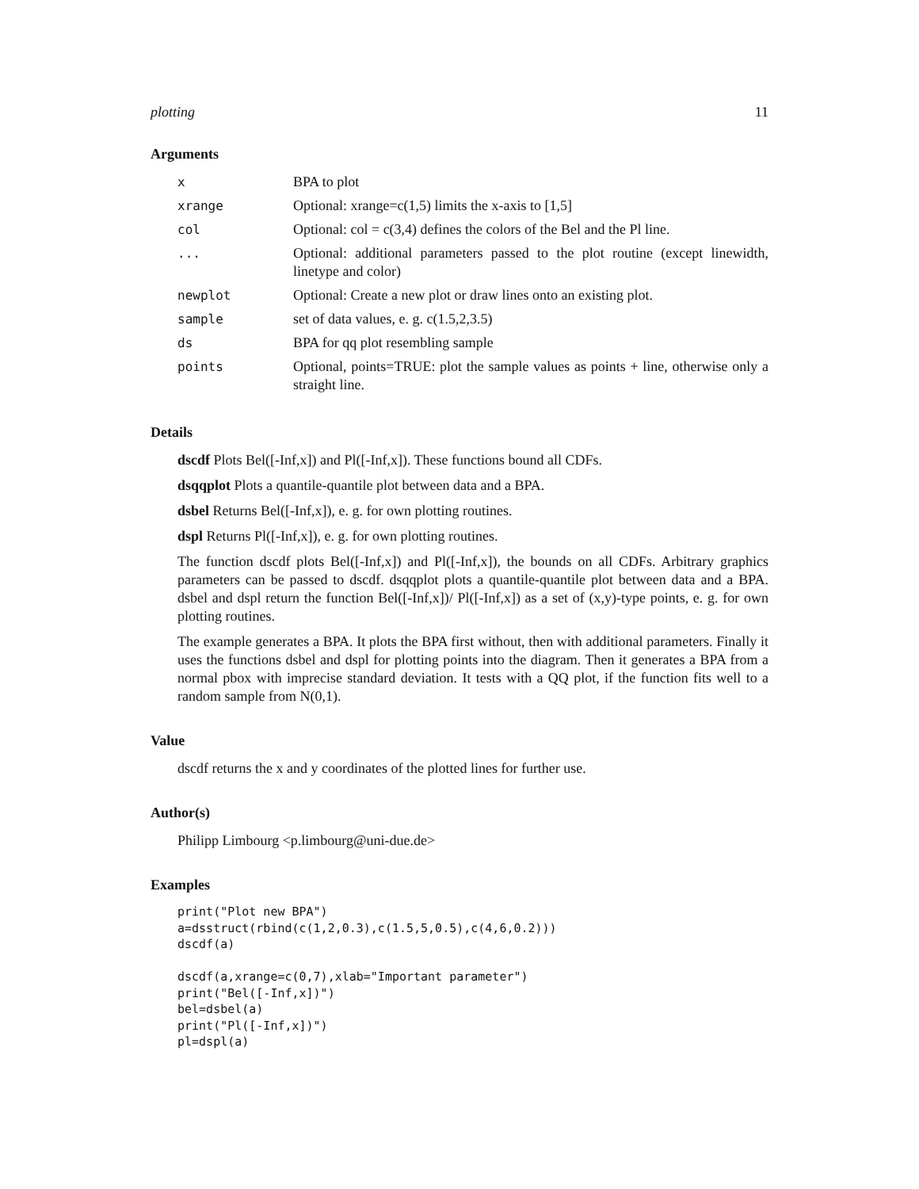plotting 11
Arguments
| x | BPA to plot |
| xrange | Optional: xrange=c(1,5) limits the x-axis to [1,5] |
| col | Optional: col = c(3,4) defines the colors of the Bel and the Pl line. |
| ... | Optional: additional parameters passed to the plot routine (except linewidth, linetype and color) |
| newplot | Optional: Create a new plot or draw lines onto an existing plot. |
| sample | set of data values, e. g. c(1.5,2,3.5) |
| ds | BPA for qq plot resembling sample |
| points | Optional, points=TRUE: plot the sample values as points + line, otherwise only a straight line. |
Details
dscdf Plots Bel([-Inf,x]) and Pl([-Inf,x]). These functions bound all CDFs.
dsqqplot Plots a quantile-quantile plot between data and a BPA.
dsbel Returns Bel([-Inf,x]), e. g. for own plotting routines.
dspl Returns Pl([-Inf,x]), e. g. for own plotting routines.
The function dscdf plots Bel([-Inf,x]) and Pl([-Inf,x]), the bounds on all CDFs. Arbitrary graphics parameters can be passed to dscdf. dsqqplot plots a quantile-quantile plot between data and a BPA. dsbel and dspl return the function Bel([-Inf,x])/ Pl([-Inf,x]) as a set of (x,y)-type points, e. g. for own plotting routines.
The example generates a BPA. It plots the BPA first without, then with additional parameters. Finally it uses the functions dsbel and dspl for plotting points into the diagram. Then it generates a BPA from a normal pbox with imprecise standard deviation. It tests with a QQ plot, if the function fits well to a random sample from N(0,1).
Value
dscdf returns the x and y coordinates of the plotted lines for further use.
Author(s)
Philipp Limbourg <p.limbourg@uni-due.de>
Examples
print("Plot new BPA")
a=dsstruct(rbind(c(1,2,0.3),c(1.5,5,0.5),c(4,6,0.2)))
dscdf(a)

dscdf(a,xrange=c(0,7),xlab="Important parameter")
print("Bel([-Inf,x])")
bel=dsbel(a)
print("Pl([-Inf,x])")
pl=dspl(a)